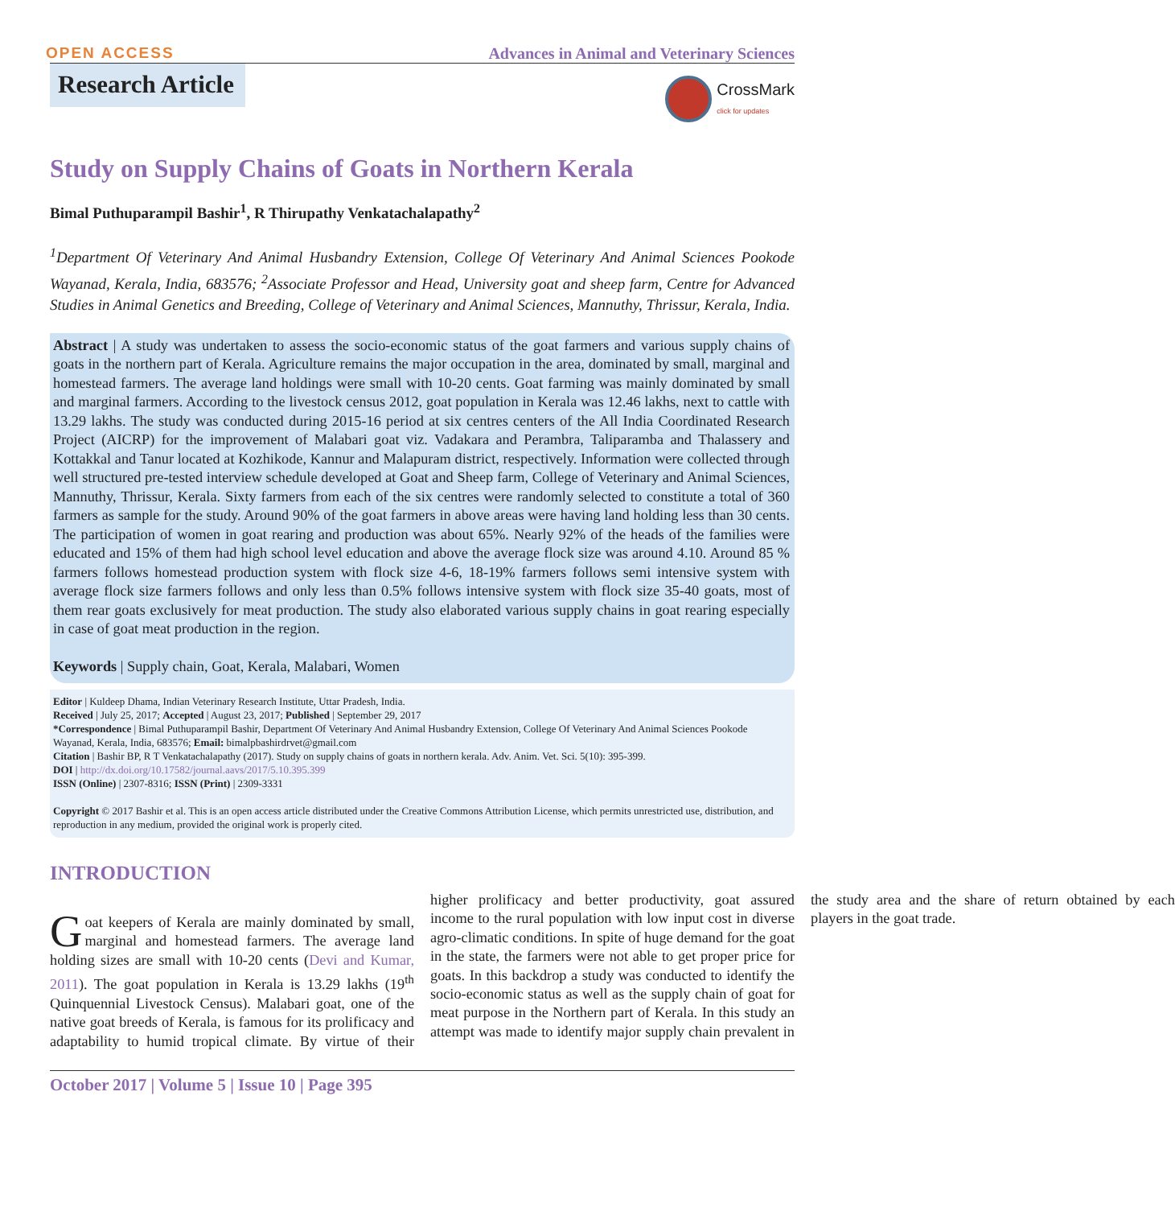OPEN ACCESS Advances in Animal and Veterinary Sciences
CrossMark
click for updates
Research Article
Study on Supply Chains of Goats in Northern Kerala
Bimal Puthuparampil Bashir<sup>1</sup>, R Thirupathy Venkatachalapathy<sup>2</sup>
<sup>1</sup> Department Of Veterinary And Animal Husbandry Extension, College Of Veterinary And Animal Sciences Pookode Wayanad, Kerala, India, 683576; <sup>2</sup>Associate Professor and Head, University goat and sheep farm, Centre for Advanced Studies in Animal Genetics and Breeding, College of Veterinary and Animal Sciences, Mannuthy, Thrissur, Kerala, India.
Abstract | A study was undertaken to assess the socio-economic status of the goat farmers and various supply chains of goats in the northern part of Kerala. Agriculture remains the major occupation in the area, dominated by small, marginal and homestead farmers. The average land holdings were small with 10-20 cents. Goat farming was mainly dominated by small and marginal farmers. According to the livestock census 2012, goat population in Kerala was 12.46 lakhs, next to cattle with 13.29 lakhs. The study was conducted during 2015-16 period at six centres centers of the All India Coordinated Research Project (AICRP) for the improvement of Malabari goat viz. Vadakara and Perambra, Taliparamba and Thalassery and Kottakkal and Tanur located at Kozhikode, Kannur and Malapuram district, respectively. Information were collected through well structured pre-tested interview schedule developed at Goat and Sheep farm, College of Veterinary and Animal Sciences, Mannuthy, Thrissur, Kerala. Sixty farmers from each of the six centres were randomly selected to constitute a total of 360 farmers as sample for the study. Around 90% of the goat farmers in above areas were having land holding less than 30 cents. The participation of women in goat rearing and production was about 65%. Nearly 92% of the heads of the families were educated and 15% of them had high school level education and above the average flock size was around 4.10. Around 85 % farmers follows homestead production system with flock size 4-6, 18-19% farmers follows semi intensive system with average flock size farmers follows and only less than 0.5% follows intensive system with flock size 35-40 goats, most of them rear goats exclusively for meat production. The study also elaborated various supply chains in goat rearing especially in case of goat meat production in the region.
Keywords | Supply chain, Goat, Kerala, Malabari, Women
Editor | Kuldeep Dhama, Indian Veterinary Research Institute, Uttar Pradesh, India.
Received | July 25, 2017; Accepted | August 23, 2017; Published | September 29, 2017
*Correspondence | Bimal Puthuparampil Bashir, Department Of Veterinary And Animal Husbandry Extension, College Of Veterinary And Animal Sciences Pookode Wayanad, Kerala, India, 683576; Email: bimalpbashirdrvet@gmail.com
Citation | Bashir BP, R T Venkatachalapathy (2017). Study on supply chains of goats in northern kerala. Adv. Anim. Vet. Sci. 5(10): 395-399.
DOI | http://dx.doi.org/10.17582/journal.aavs/2017/5.10.395.399
ISSN (Online) | 2307-8316; ISSN (Print) | 2309-3331
Copyright © 2017 Bashir et al. This is an open access article distributed under the Creative Commons Attribution License, which permits unrestricted use, distribution, and reproduction in any medium, provided the original work is properly cited.
INTRODUCTION
Goat keepers of Kerala are mainly dominated by small, marginal and homestead farmers. The average land holding sizes are small with 10-20 cents (Devi and Kumar, 2011). The goat population in Kerala is 13.29 lakhs (19<sup>th</sup> Quinquennial Livestock Census). Malabari goat, one of the native goat breeds of Kerala, is famous for its prolificacy and adaptability to humid tropical climate. By virtue of their higher prolificacy and better productivity, goat assured income to the rural population with low input cost in diverse agro-climatic conditions. In spite of huge demand for the goat in the state, the farmers were not able to get proper price for goats. In this backdrop a study was conducted to identify the socio-economic status as well as the supply chain of goat for meat purpose in the Northern part of Kerala. In this study an attempt was made to identify major supply chain prevalent in the study area and the share of return obtained by each players in the goat trade.
October 2017 | Volume 5 | Issue 10 | Page 395